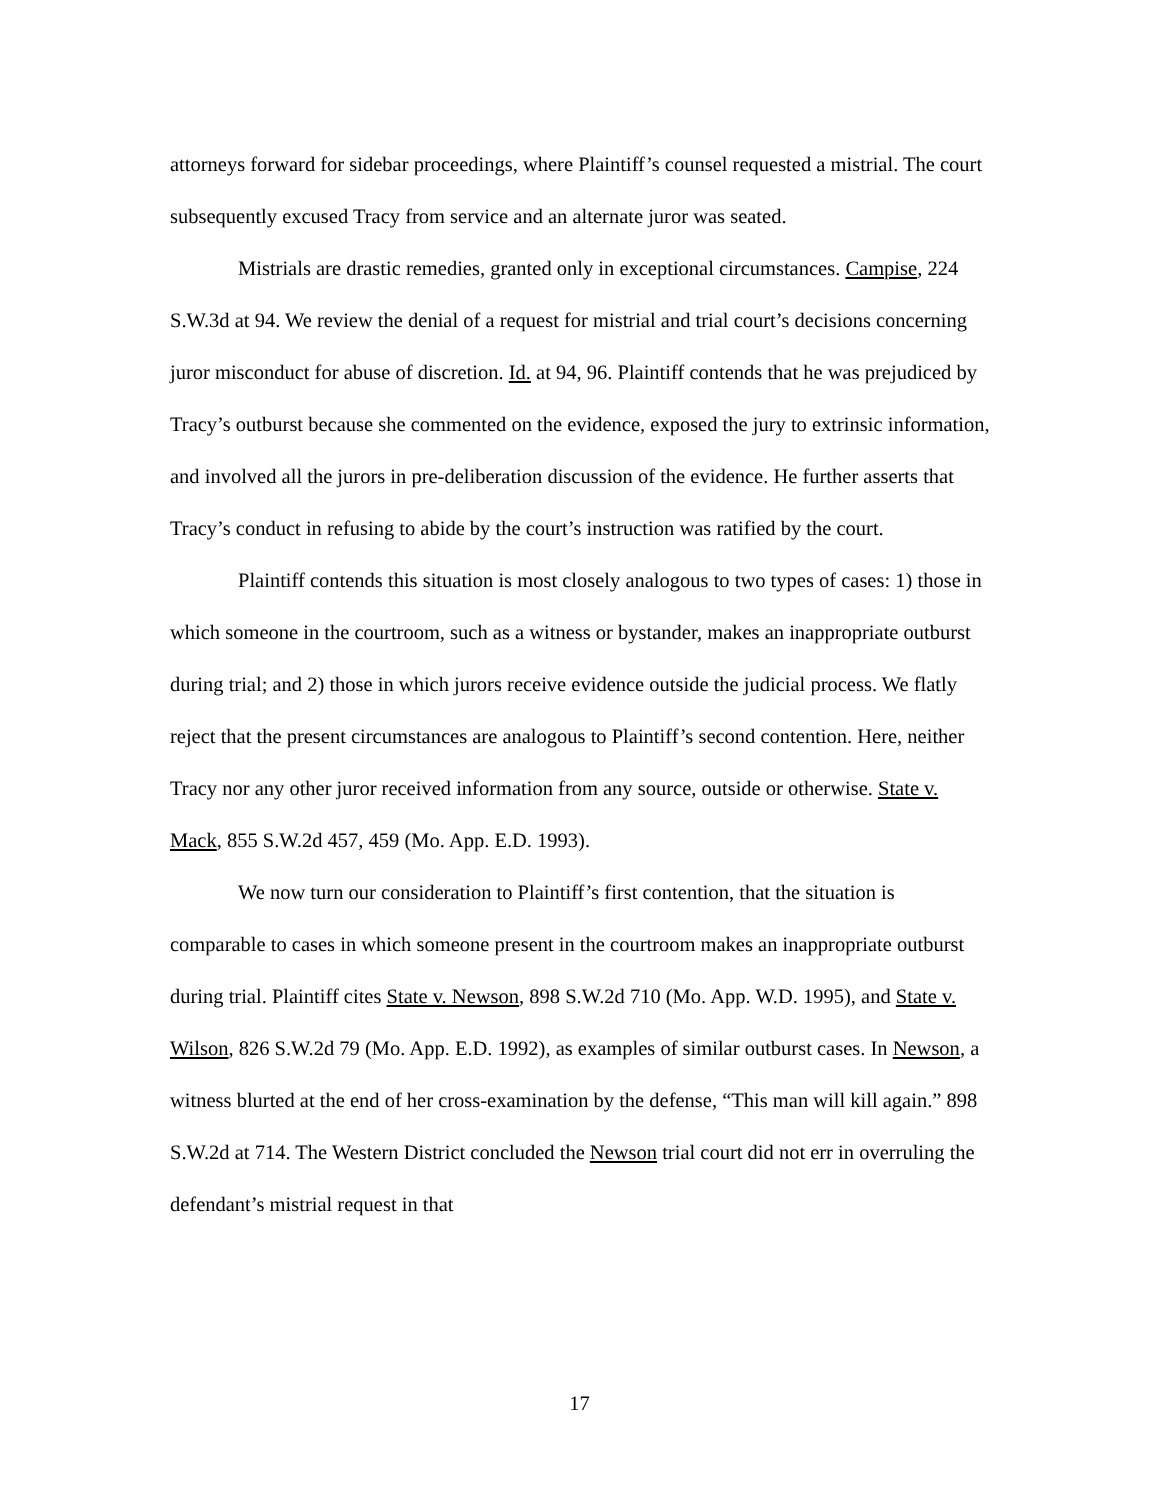attorneys forward for sidebar proceedings, where Plaintiff’s counsel requested a mistrial. The court subsequently excused Tracy from service and an alternate juror was seated.
Mistrials are drastic remedies, granted only in exceptional circumstances. Campise, 224 S.W.3d at 94. We review the denial of a request for mistrial and trial court’s decisions concerning juror misconduct for abuse of discretion. Id. at 94, 96. Plaintiff contends that he was prejudiced by Tracy’s outburst because she commented on the evidence, exposed the jury to extrinsic information, and involved all the jurors in pre-deliberation discussion of the evidence. He further asserts that Tracy’s conduct in refusing to abide by the court’s instruction was ratified by the court.
Plaintiff contends this situation is most closely analogous to two types of cases: 1) those in which someone in the courtroom, such as a witness or bystander, makes an inappropriate outburst during trial; and 2) those in which jurors receive evidence outside the judicial process. We flatly reject that the present circumstances are analogous to Plaintiff’s second contention. Here, neither Tracy nor any other juror received information from any source, outside or otherwise. State v. Mack, 855 S.W.2d 457, 459 (Mo. App. E.D. 1993).
We now turn our consideration to Plaintiff’s first contention, that the situation is comparable to cases in which someone present in the courtroom makes an inappropriate outburst during trial. Plaintiff cites State v. Newson, 898 S.W.2d 710 (Mo. App. W.D. 1995), and State v. Wilson, 826 S.W.2d 79 (Mo. App. E.D. 1992), as examples of similar outburst cases. In Newson, a witness blurted at the end of her cross-examination by the defense, “This man will kill again.” 898 S.W.2d at 714. The Western District concluded the Newson trial court did not err in overruling the defendant’s mistrial request in that
17